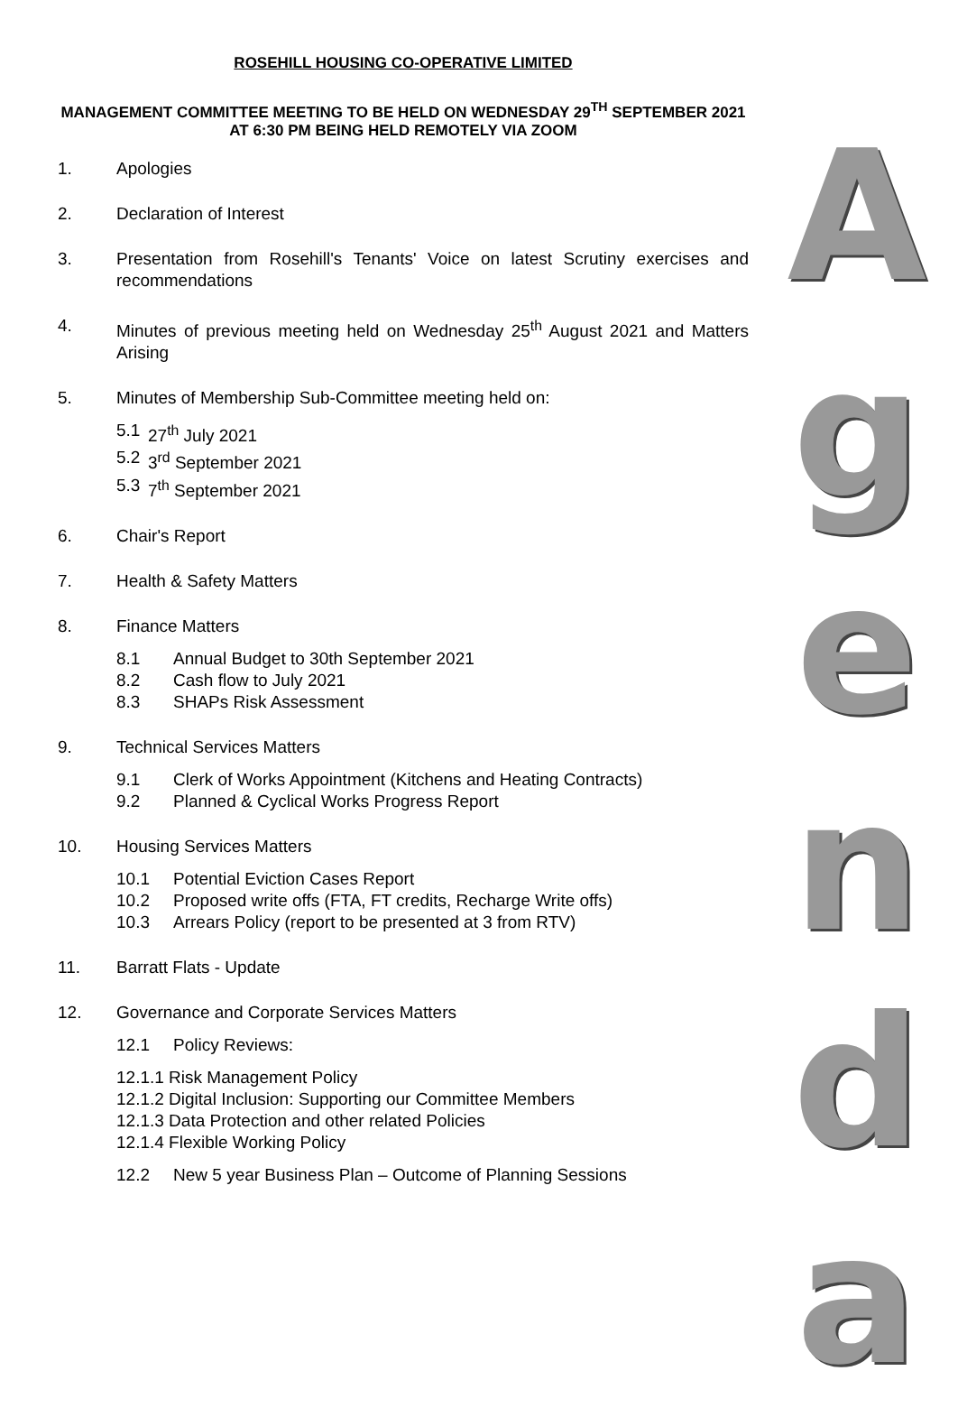ROSEHILL HOUSING CO-OPERATIVE LIMITED
MANAGEMENT COMMITTEE MEETING TO BE HELD ON WEDNESDAY 29<sup>TH</sup> SEPTEMBER 2021 AT 6:30 PM BEING HELD REMOTELY VIA ZOOM
1. Apologies
2. Declaration of Interest
3. Presentation from Rosehill's Tenants' Voice on latest Scrutiny exercises and recommendations
4. Minutes of previous meeting held on Wednesday 25<sup>th</sup> August 2021 and Matters Arising
5. Minutes of Membership Sub-Committee meeting held on:
5.1 27<sup>th</sup> July 2021
5.2 3<sup>rd</sup> September 2021
5.3 7<sup>th</sup> September 2021
6. Chair's Report
7. Health & Safety Matters
8. Finance Matters
8.1 Annual Budget to 30th September 2021
8.2 Cash flow to July 2021
8.3 SHAPs Risk Assessment
9. Technical Services Matters
9.1 Clerk of Works Appointment (Kitchens and Heating Contracts)
9.2 Planned & Cyclical Works Progress Report
10. Housing Services Matters
10.1 Potential Eviction Cases Report
10.2 Proposed write offs (FTA, FT credits, Recharge Write offs)
10.3 Arrears Policy (report to be presented at 3 from RTV)
11. Barratt Flats - Update
12. Governance and Corporate Services Matters
12.1 Policy Reviews:
12.1.1 Risk Management Policy
12.1.2 Digital Inclusion: Supporting our Committee Members
12.1.3 Data Protection and other related Policies
12.1.4 Flexible Working Policy
12.2 New 5 year Business Plan – Outcome of Planning Sessions
A
g
e
n
d
a